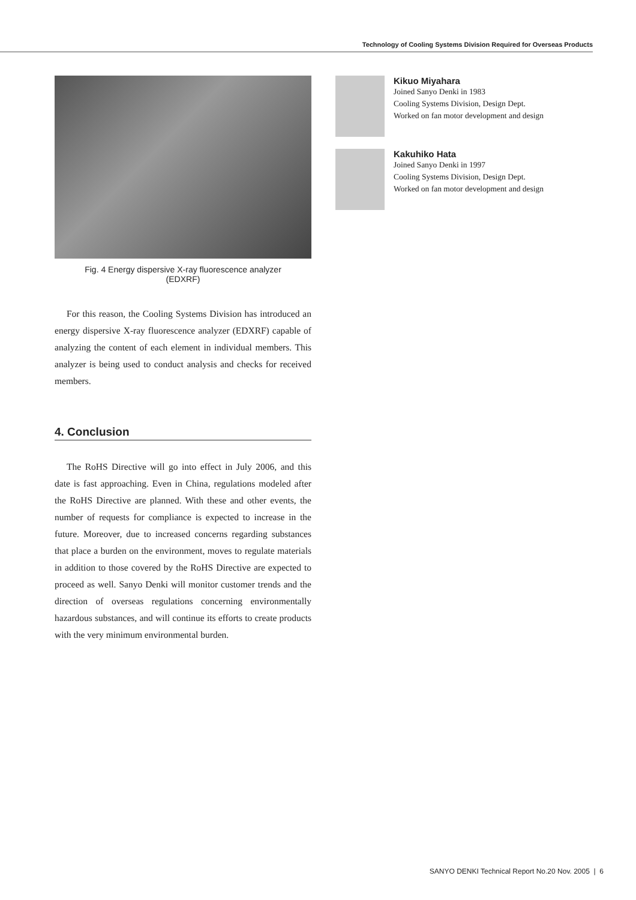Technology of Cooling Systems Division Required for Overseas Products
Fig. 4 Energy dispersive X-ray fluorescence analyzer
(EDXRF)
For this reason, the Cooling Systems Division has introduced an energy dispersive X-ray fluorescence analyzer (EDXRF) capable of analyzing the content of each element in individual members. This analyzer is being used to conduct analysis and checks for received members.
4. Conclusion
The RoHS Directive will go into effect in July 2006, and this date is fast approaching. Even in China, regulations modeled after the RoHS Directive are planned. With these and other events, the number of requests for compliance is expected to increase in the future. Moreover, due to increased concerns regarding substances that place a burden on the environment, moves to regulate materials in addition to those covered by the RoHS Directive are expected to proceed as well. Sanyo Denki will monitor customer trends and the direction of overseas regulations concerning environmentally hazardous substances, and will continue its efforts to create products with the very minimum environmental burden.
Kikuo Miyahara
Joined Sanyo Denki in 1983
Cooling Systems Division, Design Dept.
Worked on fan motor development and design
Kakuhiko Hata
Joined Sanyo Denki in 1997
Cooling Systems Division, Design Dept.
Worked on fan motor development and design
SANYO DENKI Technical Report No.20 Nov. 2005 | 6